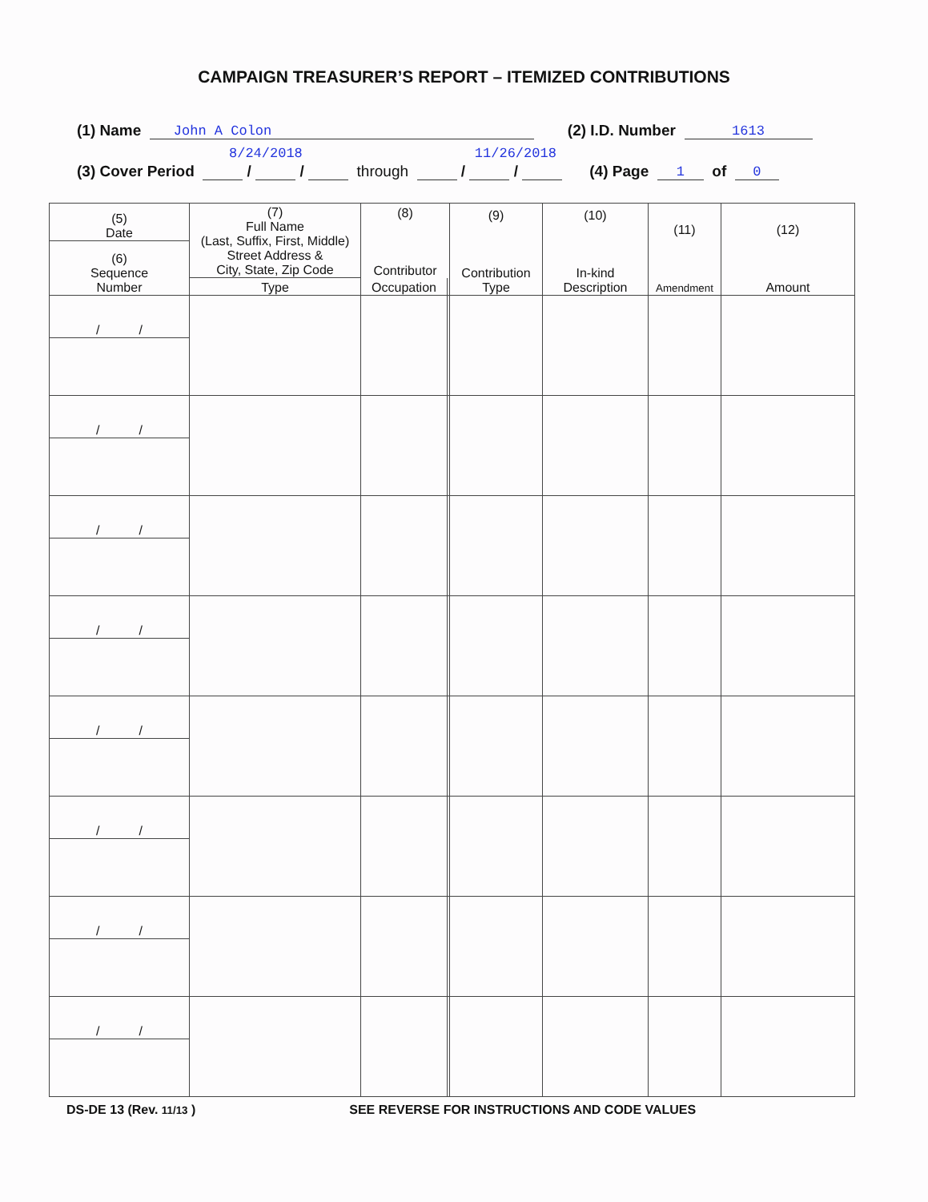CAMPAIGN TREASURER’S REPORT – ITEMIZED CONTRIBUTIONS
(1) Name John A Colon (2) I.D. Number 1613
8/24/2018 11/26/2018
(3) Cover Period / / through / / (4) Page 1 of 0
| (5) Date | (7) Full Name (Last, Suffix, First, Middle) Street Address & City, State, Zip Code | (8) Contributor | | (9) Contribution Type | (10) In-kind Description | (11) Amendment | (12) Amount |
| --- | --- | --- | --- | --- | --- | --- | --- |
| (6) Sequence Number | | | | | | | |
| | Type | Occupation | | | | | |
| / / | | | | | | | |
| / / | | | | | | | |
| / / | | | | | | | |
| / / | | | | | | | |
| / / | | | | | | | |
| / / | | | | | | | |
| / / | | | | | | | |
| / / | | | | | | | |
DS-DE 13 (Rev. 11/13 ) SEE REVERSE FOR INSTRUCTIONS AND CODE VALUES